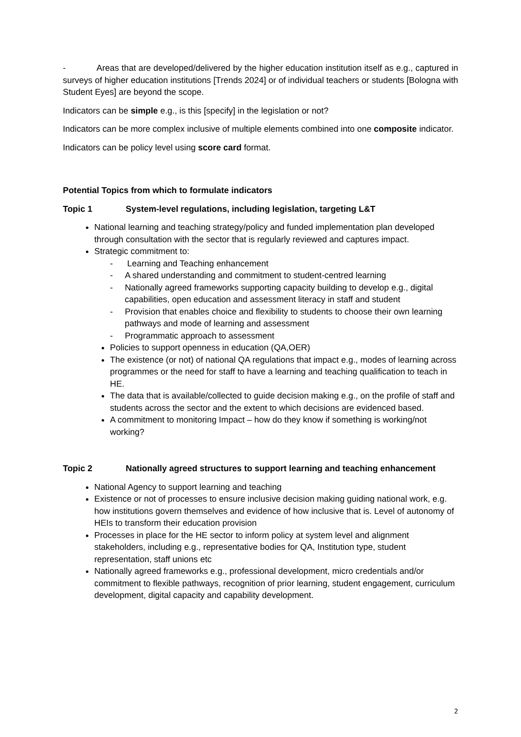- Areas that are developed/delivered by the higher education institution itself as e.g., captured in surveys of higher education institutions [Trends 2024] or of individual teachers or students [Bologna with Student Eyes] are beyond the scope.
Indicators can be simple e.g., is this [specify] in the legislation or not?
Indicators can be more complex inclusive of multiple elements combined into one composite indicator.
Indicators can be policy level using score card format.
Potential Topics from which to formulate indicators
Topic 1 System-level regulations, including legislation, targeting L&T
National learning and teaching strategy/policy and funded implementation plan developed through consultation with the sector that is regularly reviewed and captures impact.
Strategic commitment to:
- Learning and Teaching enhancement
- A shared understanding and commitment to student-centred learning
- Nationally agreed frameworks supporting capacity building to develop e.g., digital capabilities, open education and assessment literacy in staff and student
- Provision that enables choice and flexibility to students to choose their own learning pathways and mode of learning and assessment
- Programmatic approach to assessment
Policies to support openness in education (QA,OER)
The existence (or not) of national QA regulations that impact e.g., modes of learning across programmes or the need for staff to have a learning and teaching qualification to teach in HE.
The data that is available/collected to guide decision making e.g., on the profile of staff and students across the sector and the extent to which decisions are evidenced based.
A commitment to monitoring Impact – how do they know if something is working/not working?
Topic 2 Nationally agreed structures to support learning and teaching enhancement
National Agency to support learning and teaching
Existence or not of processes to ensure inclusive decision making guiding national work, e.g. how institutions govern themselves and evidence of how inclusive that is. Level of autonomy of HEIs to transform their education provision
Processes in place for the HE sector to inform policy at system level and alignment stakeholders, including e.g., representative bodies for QA, Institution type, student representation, staff unions etc
Nationally agreed frameworks e.g., professional development, micro credentials and/or commitment to flexible pathways, recognition of prior learning, student engagement, curriculum development, digital capacity and capability development.
2